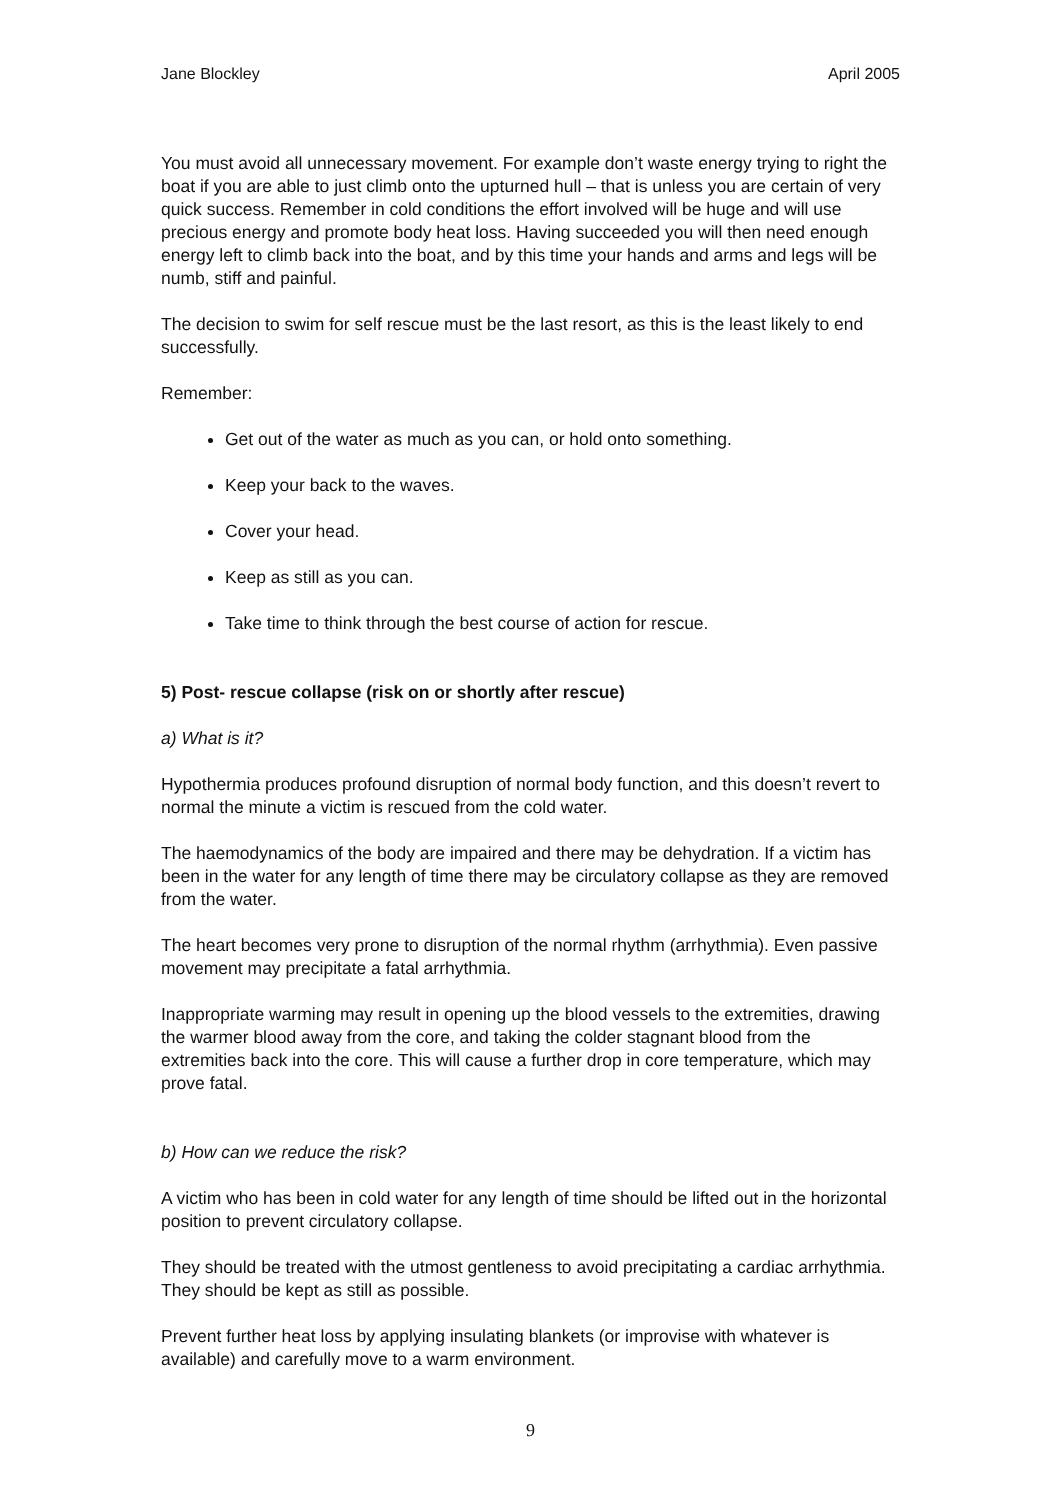Jane Blockley April 2005
You must avoid all unnecessary movement. For example don’t waste energy trying to right the boat if you are able to just climb onto the upturned hull – that is unless you are certain of very quick success. Remember in cold conditions the effort involved will be huge and will use precious energy and promote body heat loss. Having succeeded you will then need enough energy left to climb back into the boat, and by this time your hands and arms and legs will be numb, stiff and painful.
The decision to swim for self rescue must be the last resort, as this is the least likely to end successfully.
Remember:
Get out of the water as much as you can, or hold onto something.
Keep your back to the waves.
Cover your head.
Keep as still as you can.
Take time to think through the best course of action for rescue.
5) Post- rescue collapse (risk on or shortly after rescue)
a) What is it?
Hypothermia produces profound disruption of normal body function, and this doesn’t revert to normal the minute a victim is rescued from the cold water.
The haemodynamics of the body are impaired and there may be dehydration. If a victim has been in the water for any length of time there may be circulatory collapse as they are removed from the water.
The heart becomes very prone to disruption of the normal rhythm (arrhythmia). Even passive movement may precipitate a fatal arrhythmia.
Inappropriate warming may result in opening up the blood vessels to the extremities, drawing the warmer blood away from the core, and taking the colder stagnant blood from the extremities back into the core. This will cause a further drop in core temperature, which may prove fatal.
b) How can we reduce the risk?
A victim who has been in cold water for any length of time should be lifted out in the horizontal position to prevent circulatory collapse.
They should be treated with the utmost gentleness to avoid precipitating a cardiac arrhythmia. They should be kept as still as possible.
Prevent further heat loss by applying insulating blankets (or improvise with whatever is available) and carefully move to a warm environment.
9